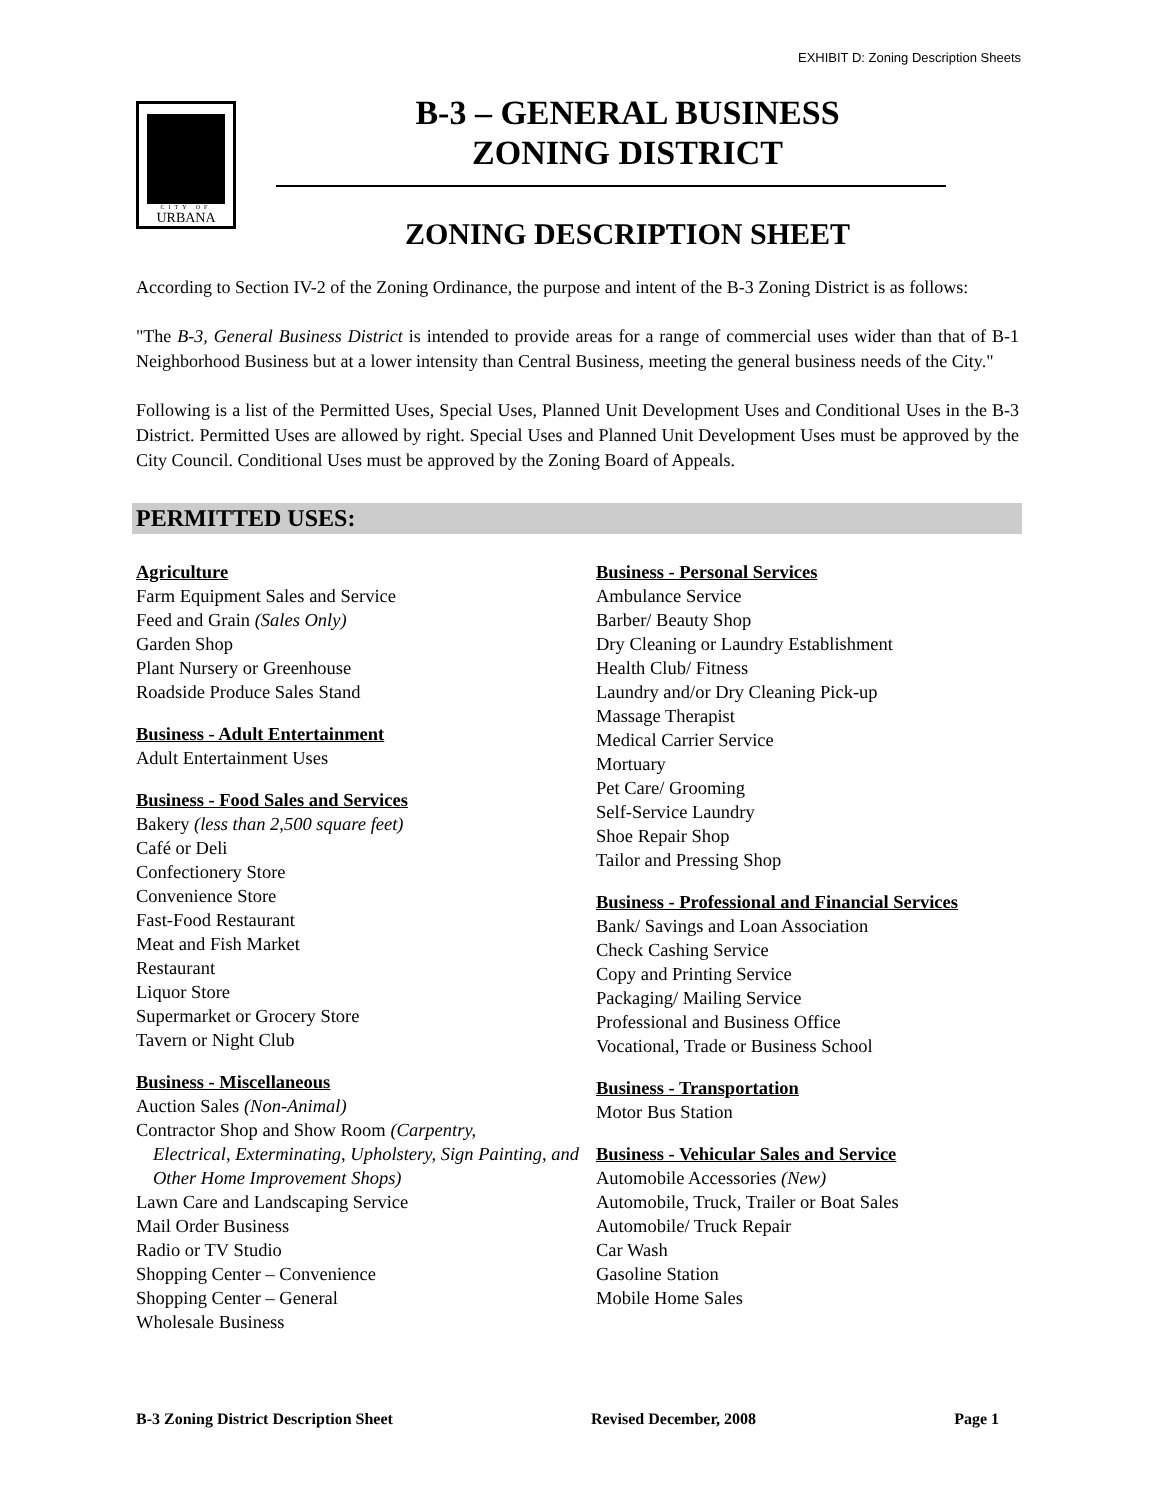EXHIBIT D: Zoning Description Sheets
CITY OF
URBANA
B-3 – GENERAL BUSINESS
ZONING DISTRICT
ZONING DESCRIPTION SHEET
According to Section IV-2 of the Zoning Ordinance, the purpose and intent of the B-3 Zoning District is as follows:
"The B-3, General Business District is intended to provide areas for a range of commercial uses wider than that of B-1 Neighborhood Business but at a lower intensity than Central Business, meeting the general business needs of the City."
Following is a list of the Permitted Uses, Special Uses, Planned Unit Development Uses and Conditional Uses in the B-3 District. Permitted Uses are allowed by right. Special Uses and Planned Unit Development Uses must be approved by the City Council. Conditional Uses must be approved by the Zoning Board of Appeals.
PERMITTED USES:
Agriculture
Farm Equipment Sales and Service
Feed and Grain (Sales Only)
Garden Shop
Plant Nursery or Greenhouse
Roadside Produce Sales Stand
Business - Adult Entertainment
Adult Entertainment Uses
Business - Food Sales and Services
Bakery (less than 2,500 square feet)
Café or Deli
Confectionery Store
Convenience Store
Fast-Food Restaurant
Meat and Fish Market
Restaurant
Liquor Store
Supermarket or Grocery Store
Tavern or Night Club
Business - Miscellaneous
Auction Sales (Non-Animal)
Contractor Shop and Show Room (Carpentry,
Electrical, Exterminating, Upholstery, Sign Painting, and Other Home Improvement Shops)
Lawn Care and Landscaping Service
Mail Order Business
Radio or TV Studio
Shopping Center – Convenience
Shopping Center – General
Wholesale Business
Business - Personal Services
Ambulance Service
Barber/ Beauty Shop
Dry Cleaning or Laundry Establishment
Health Club/ Fitness
Laundry and/or Dry Cleaning Pick-up
Massage Therapist
Medical Carrier Service
Mortuary
Pet Care/ Grooming
Self-Service Laundry
Shoe Repair Shop
Tailor and Pressing Shop
Business - Professional and Financial Services
Bank/ Savings and Loan Association
Check Cashing Service
Copy and Printing Service
Packaging/ Mailing Service
Professional and Business Office
Vocational, Trade or Business School
Business - Transportation
Motor Bus Station
Business - Vehicular Sales and Service
Automobile Accessories (New)
Automobile, Truck, Trailer or Boat Sales
Automobile/ Truck Repair
Car Wash
Gasoline Station
Mobile Home Sales
B-3 Zoning District Description Sheet Revised December, 2008 Page 1